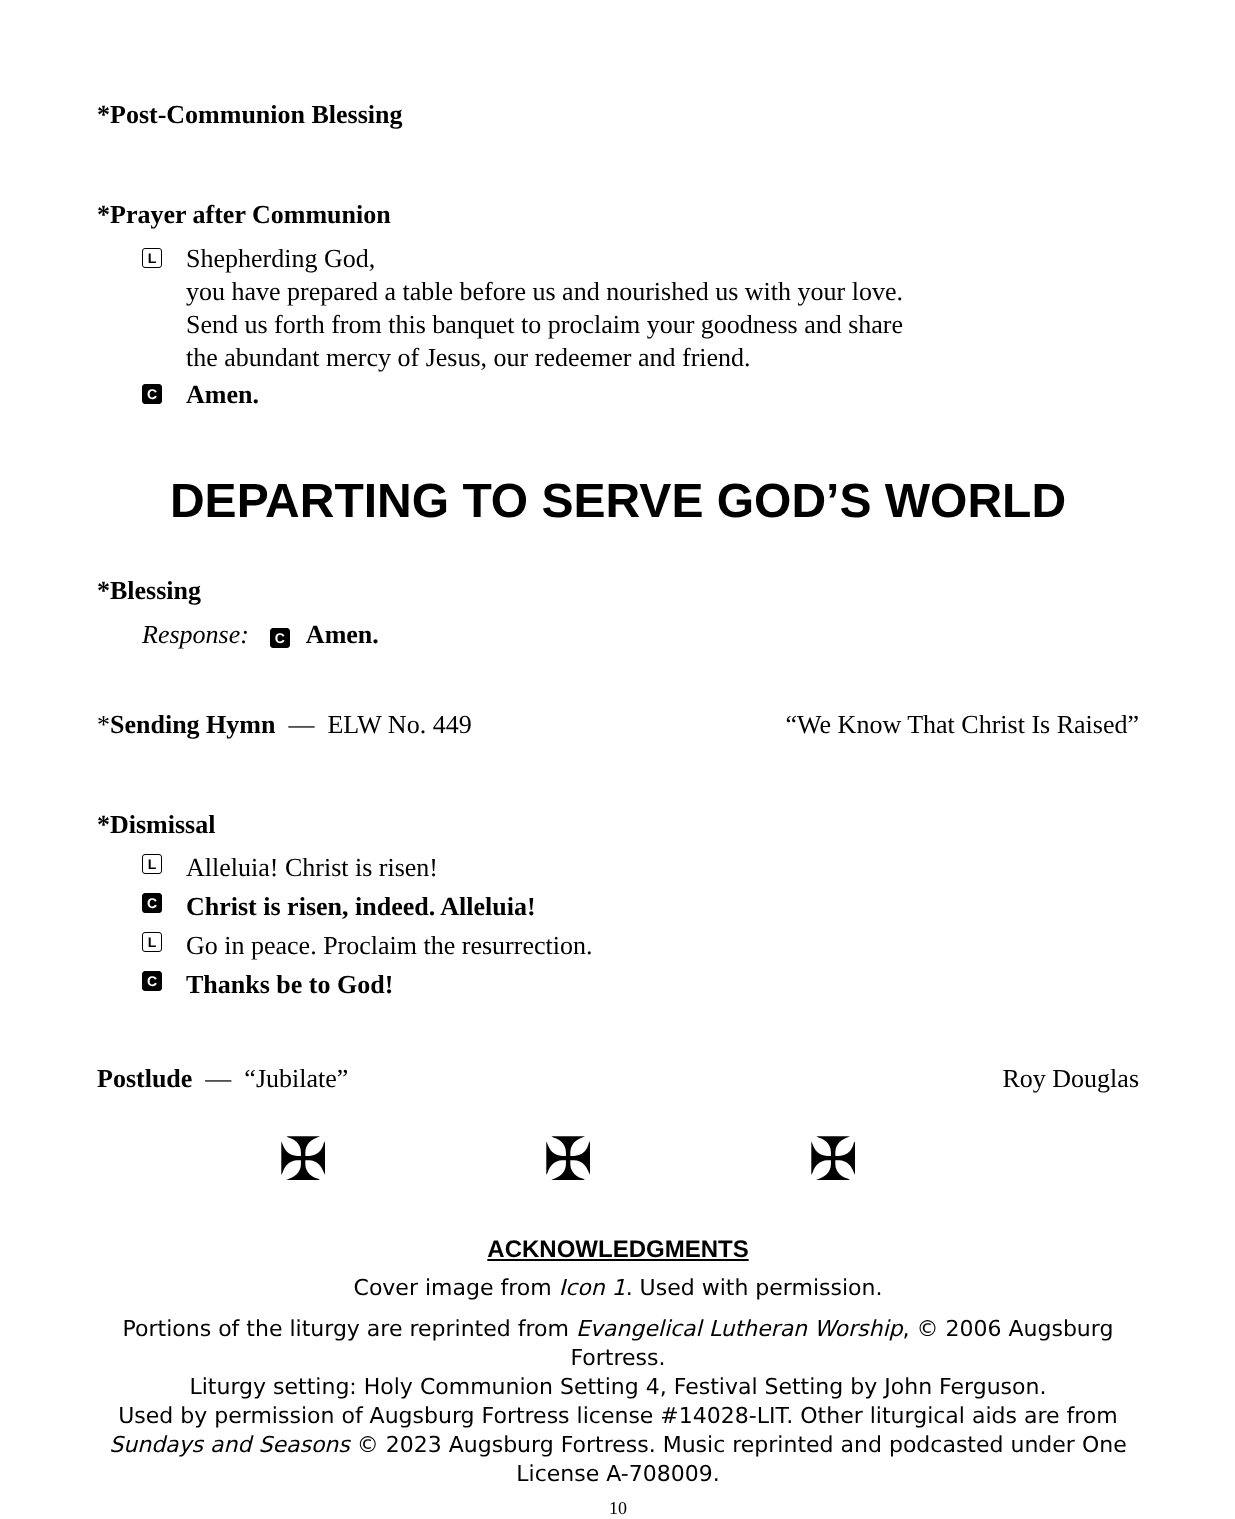*Post-Communion Blessing
*Prayer after Communion
L
Shepherding God,
you have prepared a table before us and nourished us with your love.
Send us forth from this banquet to proclaim your goodness and share
the abundant mercy of Jesus, our redeemer and friend.
C Amen.
DEPARTING TO SERVE GOD’S WORLD
*Blessing
Response: C Amen.
*Sending Hymn — ELW No. 449 “We Know That Christ Is Raised”
*Dismissal
L Alleluia! Christ is risen!
C Christ is risen, indeed. Alleluia!
L Go in peace. Proclaim the resurrection.
C Thanks be to God!
Postlude — “Jubilate” Roy Douglas
✠ ✠ ✠
ACKNOWLEDGMENTS
Cover image from Icon 1. Used with permission.
Portions of the liturgy are reprinted from Evangelical Lutheran Worship, © 2006 Augsburg Fortress.
Liturgy setting: Holy Communion Setting 4, Festival Setting by John Ferguson.
Used by permission of Augsburg Fortress license #14028-LIT. Other liturgical aids are from Sundays and Seasons © 2023 Augsburg Fortress. Music reprinted and podcasted under One License A-708009.
10